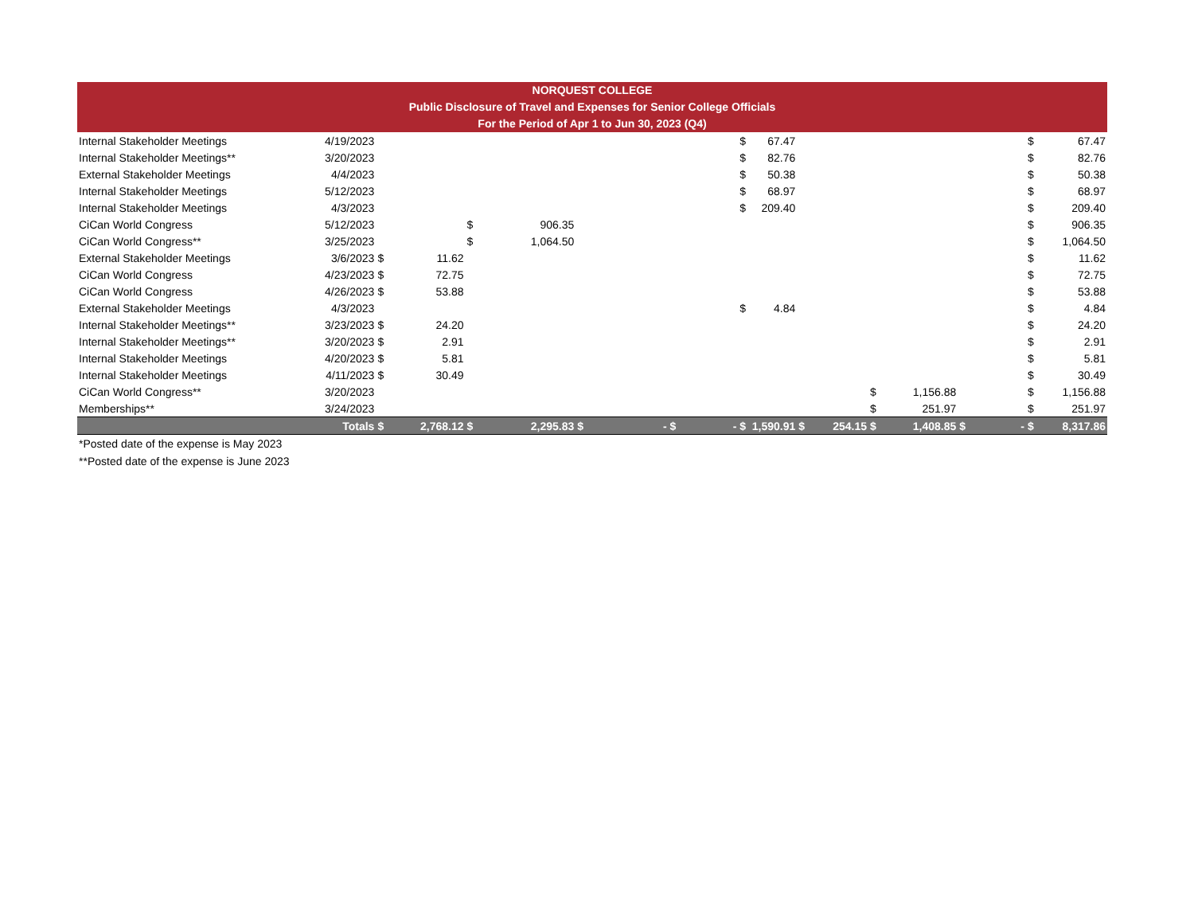NORQUEST COLLEGE
Public Disclosure of Travel and Expenses for Senior College Officials
For the Period of Apr 1 to Jun 30, 2023 (Q4)
| Internal Stakeholder Meetings | 4/19/2023 | | | | | | | | | $ | 67.47 | | | | | | | $ | 67.47 |
| Internal Stakeholder Meetings** | 3/20/2023 | | | | | | | | | $ | 82.76 | | | | | | | $ | 82.76 |
| External Stakeholder Meetings | 4/4/2023 | | | | | | | | | $ | 50.38 | | | | | | | $ | 50.38 |
| Internal Stakeholder Meetings | 5/12/2023 | | | | | | | | | $ | 68.97 | | | | | | | $ | 68.97 |
| Internal Stakeholder Meetings | 4/3/2023 | | | | | | | | | $ | 209.40 | | | | | | | $ | 209.40 |
| CiCan World Congress | 5/12/2023 | | | $ | 906.35 | | | | | | | | | | | | | $ | 906.35 |
| CiCan World Congress** | 3/25/2023 | | | $ | 1,064.50 | | | | | | | | | | | | | $ | 1,064.50 |
| External Stakeholder Meetings | 3/6/2023 | $ | 11.62 | | | | | | | | | | | | | | | $ | 11.62 |
| CiCan World Congress | 4/23/2023 | $ | 72.75 | | | | | | | | | | | | | | | $ | 72.75 |
| CiCan World Congress | 4/26/2023 | $ | 53.88 | | | | | | | | | | | | | | | $ | 53.88 |
| External Stakeholder Meetings | 4/3/2023 | | | | | | | | | $ | 4.84 | | | | | | | $ | 4.84 |
| Internal Stakeholder Meetings** | 3/23/2023 | $ | 24.20 | | | | | | | | | | | | | | | $ | 24.20 |
| Internal Stakeholder Meetings** | 3/20/2023 | $ | 2.91 | | | | | | | | | | | | | | | $ | 2.91 |
| Internal Stakeholder Meetings | 4/20/2023 | $ | 5.81 | | | | | | | | | | | | | | | $ | 5.81 |
| Internal Stakeholder Meetings | 4/11/2023 | $ | 30.49 | | | | | | | | | | | | | | | $ | 30.49 |
| CiCan World Congress** | 3/20/2023 | | | | | | | | | | | | | $ | 1,156.88 | | | $ | 1,156.88 |
| Memberships** | 3/24/2023 | | | | | | | | | | | | | $ | 251.97 | | | $ | 251.97 |
| | Totals | $ | 2,768.12 | $ | 2,295.83 | $ | - | $ | - | $ | 1,590.91 | $ | 254.15 | $ | 1,408.85 | $ | - | $ | 8,317.86 |
*Posted date of the expense is May 2023
**Posted date of the expense is June 2023